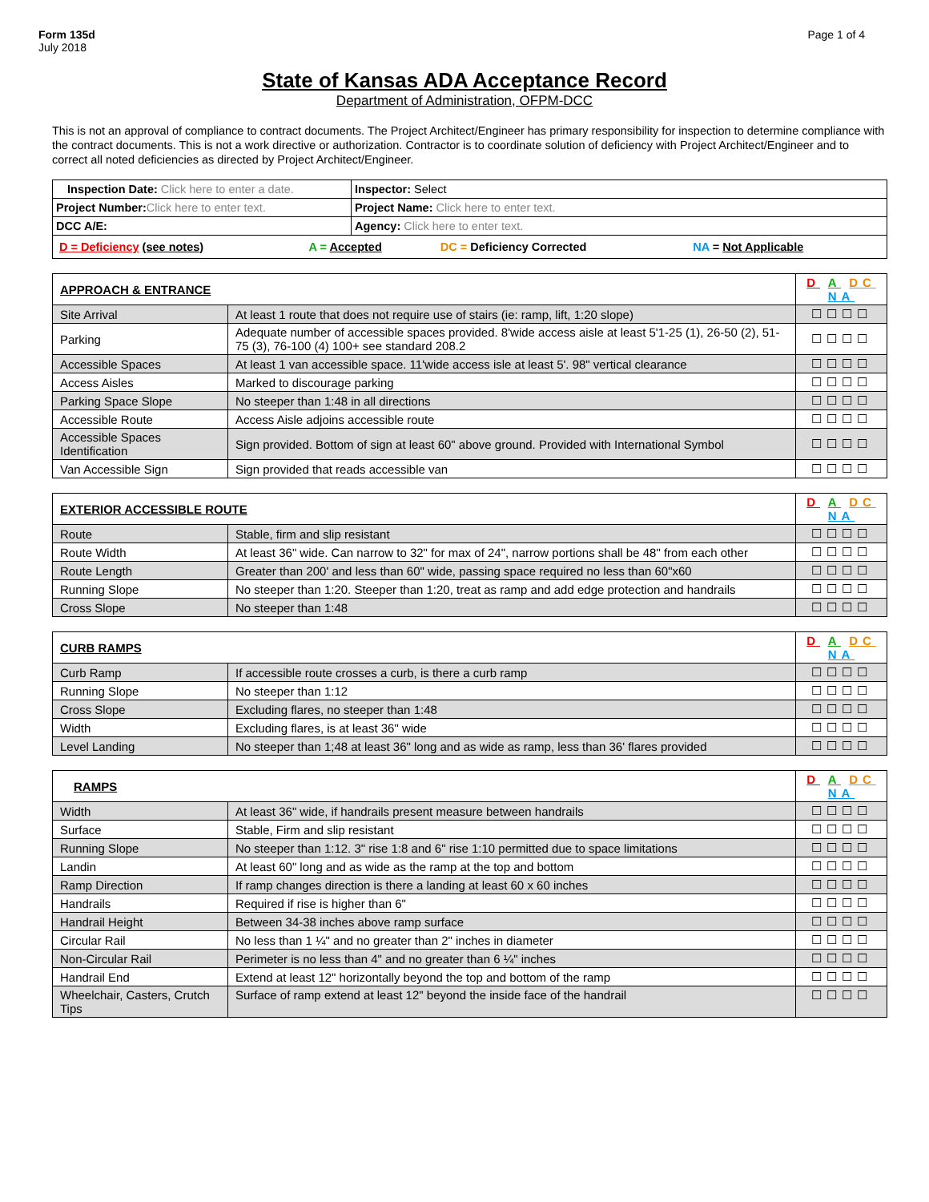Form 135d
July 2018
Page 1 of 4
State of Kansas ADA Acceptance Record
Department of Administration, OFPM-DCC
This is not an approval of compliance to contract documents. The Project Architect/Engineer has primary responsibility for inspection to determine compliance with the contract documents. This is not a work directive or authorization. Contractor is to coordinate solution of deficiency with Project Architect/Engineer and to correct all noted deficiencies as directed by Project Architect/Engineer.
| Inspection Date: Click here to enter a date. | Inspector: Select |
| Project Number: Click here to enter text. | Project Name: Click here to enter text. |
| DCC A/E: | Agency: Click here to enter text. |
| / D = Deficiency (see notes) / A = Accepted / DC = Deficiency Corrected / NA = Not Applicable / | |
| APPROACH & ENTRANCE | | D A DC NA |
| Site Arrival | At least 1 route that does not require use of stairs (ie: ramp, lift, 1:20 slope) | ☐☐☐☐ |
| Parking | Adequate number of accessible spaces provided. 8'wide access aisle at least 5'1-25 (1), 26-50 (2), 51-75 (3), 76-100 (4) 100+ see standard 208.2 | ☐☐☐☐ |
| Accessible Spaces | At least 1 van accessible space. 11'wide access isle at least 5'. 98" vertical clearance | ☐☐☐☐ |
| Access Aisles | Marked to discourage parking | ☐☐☐☐ |
| Parking Space Slope | No steeper than 1:48 in all directions | ☐☐☐☐ |
| Accessible Route | Access Aisle adjoins accessible route | ☐☐☐☐ |
| Accessible Spaces Identification | Sign provided. Bottom of sign at least 60" above ground. Provided with International Symbol | ☐☐☐☐ |
| Van Accessible Sign | Sign provided that reads accessible van | ☐☐☐☐ |
| EXTERIOR ACCESSIBLE ROUTE | | D A DC NA |
| Route | Stable, firm and slip resistant | ☐☐☐☐ |
| Route Width | At least 36" wide. Can narrow to 32" for max of 24", narrow portions shall be 48" from each other | ☐☐☐☐ |
| Route Length | Greater than 200' and less than 60" wide, passing space required no less than 60"x60 | ☐☐☐☐ |
| Running Slope | No steeper than 1:20. Steeper than 1:20, treat as ramp and add edge protection and handrails | ☐☐☐☐ |
| Cross Slope | No steeper than 1:48 | ☐☐☐☐ |
| CURB RAMPS | | D A DC NA |
| Curb Ramp | If accessible route crosses a curb, is there a curb ramp | ☐☐☐☐ |
| Running Slope | No steeper than 1:12 | ☐☐☐☐ |
| Cross Slope | Excluding flares, no steeper than 1:48 | ☐☐☐☐ |
| Width | Excluding flares, is at least 36" wide | ☐☐☐☐ |
| Level Landing | No steeper than 1;48 at least 36" long and as wide as ramp, less than 36' flares provided | ☐☐☐☐ |
| RAMPS | | D A DC NA |
| Width | At least 36" wide, if handrails present measure between handrails | ☐☐☐☐ |
| Surface | Stable, Firm and slip resistant | ☐☐☐☐ |
| Running Slope | No steeper than 1:12. 3" rise 1:8 and 6" rise 1:10 permitted due to space limitations | ☐☐☐☐ |
| Landin | At least 60" long and as wide as the ramp at the top and bottom | ☐☐☐☐ |
| Ramp Direction | If ramp changes direction is there a landing at least 60 x 60 inches | ☐☐☐☐ |
| Handrails | Required if rise is higher than 6" | ☐☐☐☐ |
| Handrail Height | Between 34-38 inches above ramp surface | ☐☐☐☐ |
| Circular Rail | No less than 1 ¼" and no greater than 2" inches in diameter | ☐☐☐☐ |
| Non-Circular Rail | Perimeter is no less than 4" and no greater than 6 ¼" inches | ☐☐☐☐ |
| Handrail End | Extend at least 12" horizontally beyond the top and bottom of the ramp | ☐☐☐☐ |
| Wheelchair, Casters, Crutch Tips | Surface of ramp extend at least 12" beyond the inside face of the handrail | ☐☐☐☐ |